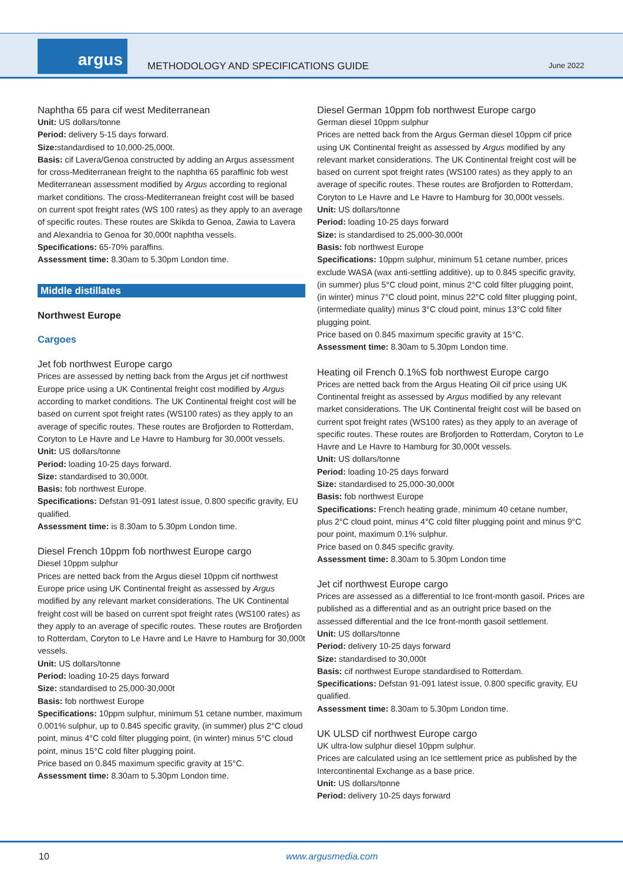argus
METHODOLOGY AND SPECIFICATIONS GUIDE
June 2022
Naphtha 65 para cif west Mediterranean
Unit: US dollars/tonne
Period: delivery 5-15 days forward.
Size: standardised to 10,000-25,000t.
Basis: cif Lavera/Genoa constructed by adding an Argus assessment for cross-Mediterranean freight to the naphtha 65 paraffinic fob west Mediterranean assessment modified by Argus according to regional market conditions. The cross-Mediterranean freight cost will be based on current spot freight rates (WS 100 rates) as they apply to an average of specific routes. These routes are Skikda to Genoa, Zawia to Lavera and Alexandria to Genoa for 30,000t naphtha vessels.
Specifications: 65-70% paraffins.
Assessment time: 8.30am to 5.30pm London time.
Middle distillates
Northwest Europe
Cargoes
Jet fob northwest Europe cargo
Prices are assessed by netting back from the Argus jet cif northwest Europe price using a UK Continental freight cost modified by Argus according to market conditions. The UK Continental freight cost will be based on current spot freight rates (WS100 rates) as they apply to an average of specific routes. These routes are Brofjorden to Rotterdam, Coryton to Le Havre and Le Havre to Hamburg for 30,000t vessels.
Unit: US dollars/tonne
Period: loading 10-25 days forward.
Size: standardised to 30,000t.
Basis: fob northwest Europe.
Specifications: Defstan 91-091 latest issue, 0.800 specific gravity, EU qualified.
Assessment time: is 8.30am to 5.30pm London time.
Diesel French 10ppm fob northwest Europe cargo
Diesel 10ppm sulphur
Prices are netted back from the Argus diesel 10ppm cif northwest Europe price using UK Continental freight as assessed by Argus modified by any relevant market considerations. The UK Continental freight cost will be based on current spot freight rates (WS100 rates) as they apply to an average of specific routes. These routes are Brofjorden to Rotterdam, Coryton to Le Havre and Le Havre to Hamburg for 30,000t vessels.
Unit: US dollars/tonne
Period: loading 10-25 days forward
Size: standardised to 25,000-30,000t
Basis: fob northwest Europe
Specifications: 10ppm sulphur, minimum 51 cetane number, maximum 0.001% sulphur, up to 0.845 specific gravity, (in summer) plus 2°C cloud point, minus 4°C cold filter plugging point, (in winter) minus 5°C cloud point, minus 15°C cold filter plugging point.
Price based on 0.845 maximum specific gravity at 15°C.
Assessment time: 8.30am to 5.30pm London time.
Diesel German 10ppm fob northwest Europe cargo
German diesel 10ppm sulphur
Prices are netted back from the Argus German diesel 10ppm cif price using UK Continental freight as assessed by Argus modified by any relevant market considerations. The UK Continental freight cost will be based on current spot freight rates (WS100 rates) as they apply to an average of specific routes. These routes are Brofjorden to Rotterdam, Coryton to Le Havre and Le Havre to Hamburg for 30,000t vessels.
Unit: US dollars/tonne
Period: loading 10-25 days forward
Size: is standardised to 25,000-30,000t
Basis: fob northwest Europe
Specifications: 10ppm sulphur, minimum 51 cetane number, prices exclude WASA (wax anti-settling additive), up to 0.845 specific gravity, (in summer) plus 5°C cloud point, minus 2°C cold filter plugging point, (in winter) minus 7°C cloud point, minus 22°C cold filter plugging point, (intermediate quality) minus 3°C cloud point, minus 13°C cold filter plugging point.
Price based on 0.845 maximum specific gravity at 15°C.
Assessment time: 8.30am to 5.30pm London time.
Heating oil French 0.1%S fob northwest Europe cargo
Prices are netted back from the Argus Heating Oil cif price using UK Continental freight as assessed by Argus modified by any relevant market considerations. The UK Continental freight cost will be based on current spot freight rates (WS100 rates) as they apply to an average of specific routes. These routes are Brofjorden to Rotterdam, Coryton to Le Havre and Le Havre to Hamburg for 30,000t vessels.
Unit: US dollars/tonne
Period: loading 10-25 days forward
Size: standardised to 25,000-30,000t
Basis: fob northwest Europe
Specifications: French heating grade, minimum 40 cetane number, plus 2°C cloud point, minus 4°C cold filter plugging point and minus 9°C pour point, maximum 0.1% sulphur.
Price based on 0.845 specific gravity.
Assessment time: 8.30am to 5.30pm London time
Jet cif northwest Europe cargo
Prices are assessed as a differential to Ice front-month gasoil. Prices are published as a differential and as an outright price based on the assessed differential and the Ice front-month gasoil settlement.
Unit: US dollars/tonne
Period: delivery 10-25 days forward
Size: standardised to 30,000t
Basis: cif northwest Europe standardised to Rotterdam.
Specifications: Defstan 91-091 latest issue, 0.800 specific gravity, EU qualified.
Assessment time: 8.30am to 5.30pm London time.
UK ULSD cif northwest Europe cargo
UK ultra-low sulphur diesel 10ppm sulphur.
Prices are calculated using an Ice settlement price as published by the Intercontinental Exchange as a base price.
Unit: US dollars/tonne
Period: delivery 10-25 days forward
10 www.argusmedia.com